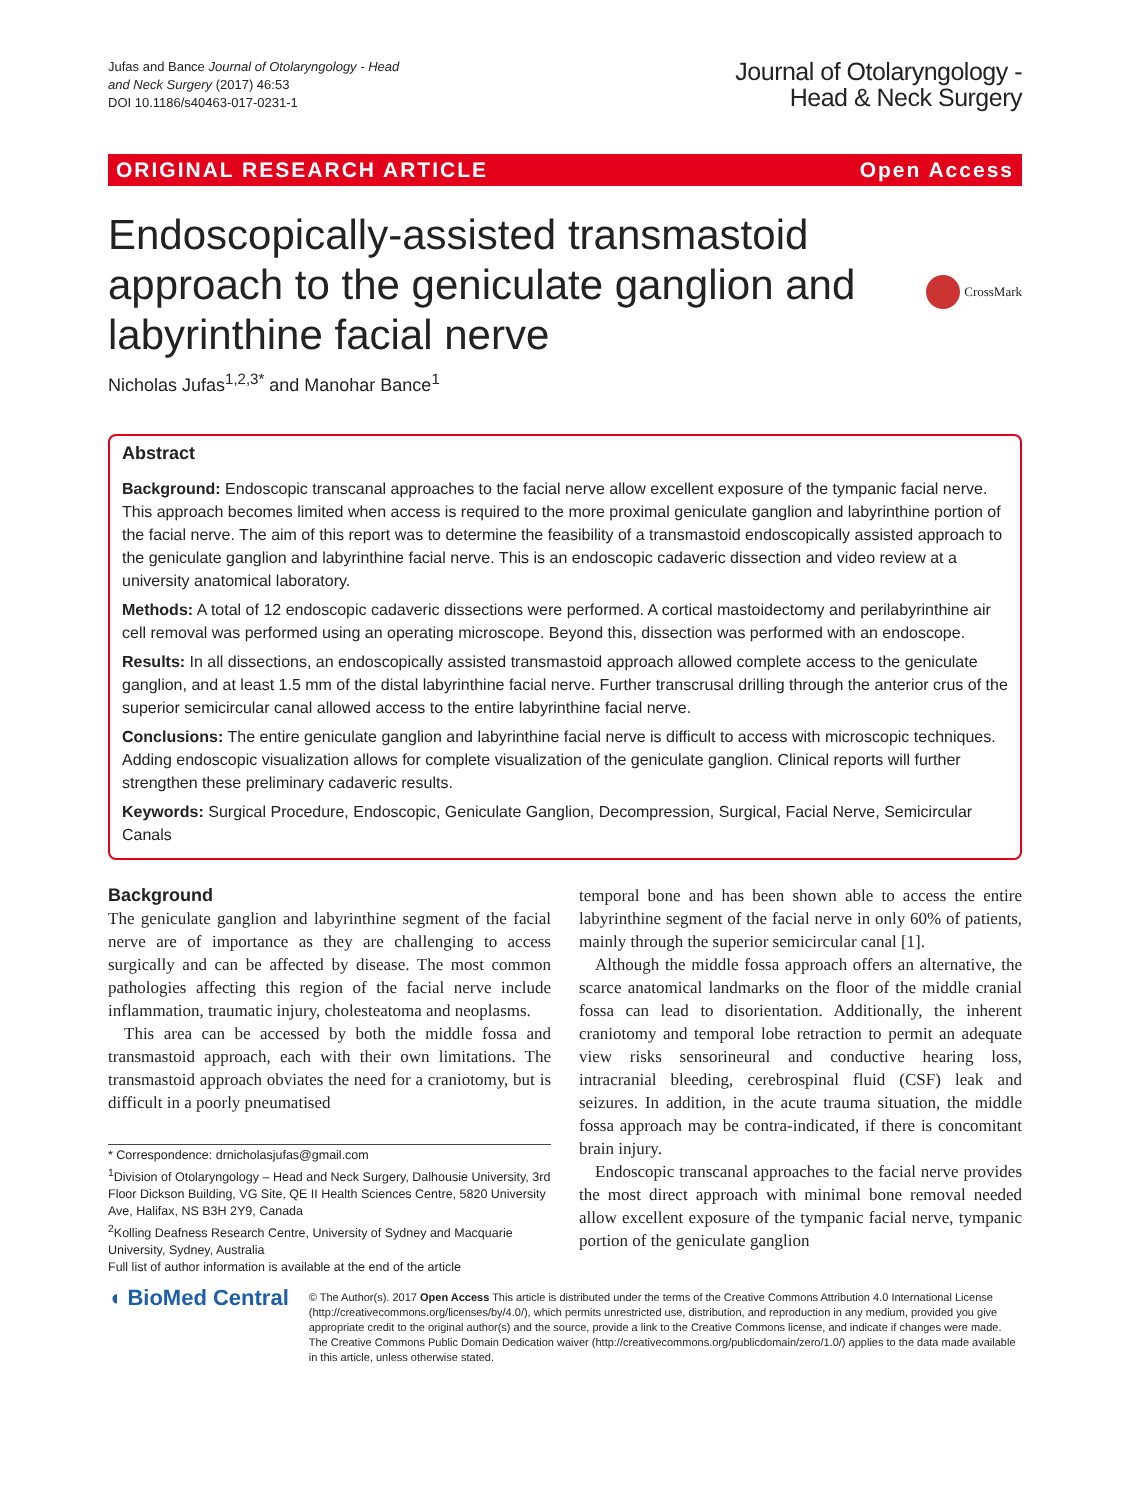Jufas and Bance Journal of Otolaryngology - Head
and Neck Surgery (2017) 46:53
DOI 10.1186/s40463-017-0231-1
Journal of Otolaryngology -
Head & Neck Surgery
ORIGINAL RESEARCH ARTICLE Open Access
Endoscopically-assisted transmastoid approach to the geniculate ganglion and labyrinthine facial nerve
CrossMark
Nicholas Jufas<sup>1,2,3*</sup> and Manohar Bance<sup>1</sup>
Abstract
Background: Endoscopic transcanal approaches to the facial nerve allow excellent exposure of the tympanic facial nerve. This approach becomes limited when access is required to the more proximal geniculate ganglion and labyrinthine portion of the facial nerve. The aim of this report was to determine the feasibility of a transmastoid endoscopically assisted approach to the geniculate ganglion and labyrinthine facial nerve. This is an endoscopic cadaveric dissection and video review at a university anatomical laboratory.
Methods: A total of 12 endoscopic cadaveric dissections were performed. A cortical mastoidectomy and perilabyrinthine air cell removal was performed using an operating microscope. Beyond this, dissection was performed with an endoscope.
Results: In all dissections, an endoscopically assisted transmastoid approach allowed complete access to the geniculate ganglion, and at least 1.5 mm of the distal labyrinthine facial nerve. Further transcrusal drilling through the anterior crus of the superior semicircular canal allowed access to the entire labyrinthine facial nerve.
Conclusions: The entire geniculate ganglion and labyrinthine facial nerve is difficult to access with microscopic techniques. Adding endoscopic visualization allows for complete visualization of the geniculate ganglion. Clinical reports will further strengthen these preliminary cadaveric results.
Keywords: Surgical Procedure, Endoscopic, Geniculate Ganglion, Decompression, Surgical, Facial Nerve, Semicircular Canals
Background
The geniculate ganglion and labyrinthine segment of the facial nerve are of importance as they are challenging to access surgically and can be affected by disease. The most common pathologies affecting this region of the facial nerve include inflammation, traumatic injury, cholesteatoma and neoplasms.
This area can be accessed by both the middle fossa and transmastoid approach, each with their own limitations. The transmastoid approach obviates the need for a craniotomy, but is difficult in a poorly pneumatised
* Correspondence: drnicholasjufas@gmail.com
<sup>1</sup> Division of Otolaryngology – Head and Neck Surgery, Dalhousie University, 3rd Floor Dickson Building, VG Site, QE II Health Sciences Centre, 5820 University Ave, Halifax, NS B3H 2Y9, Canada
<sup>2</sup> Kolling Deafness Research Centre, University of Sydney and Macquarie University, Sydney, Australia
Full list of author information is available at the end of the article
temporal bone and has been shown able to access the entire labyrinthine segment of the facial nerve in only 60% of patients, mainly through the superior semicircular canal [1].
Although the middle fossa approach offers an alternative, the scarce anatomical landmarks on the floor of the middle cranial fossa can lead to disorientation. Additionally, the inherent craniotomy and temporal lobe retraction to permit an adequate view risks sensorineural and conductive hearing loss, intracranial bleeding, cerebrospinal fluid (CSF) leak and seizures. In addition, in the acute trauma situation, the middle fossa approach may be contra-indicated, if there is concomitant brain injury.
Endoscopic transcanal approaches to the facial nerve provides the most direct approach with minimal bone removal needed allow excellent exposure of the tympanic facial nerve, tympanic portion of the geniculate ganglion
◖ BioMed Central
© The Author(s). 2017 Open Access This article is distributed under the terms of the Creative Commons Attribution 4.0 International License (http://creativecommons.org/licenses/by/4.0/), which permits unrestricted use, distribution, and reproduction in any medium, provided you give appropriate credit to the original author(s) and the source, provide a link to the Creative Commons license, and indicate if changes were made. The Creative Commons Public Domain Dedication waiver (http://creativecommons.org/publicdomain/zero/1.0/) applies to the data made available in this article, unless otherwise stated.